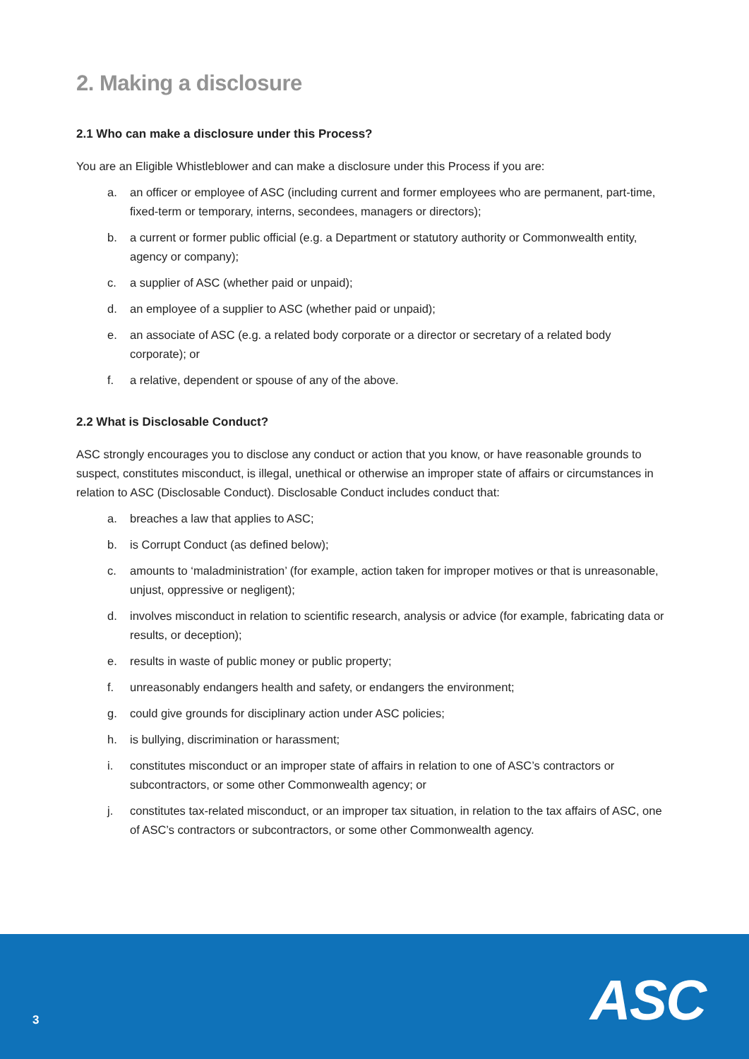2. Making a disclosure
2.1 Who can make a disclosure under this Process?
You are an Eligible Whistleblower and can make a disclosure under this Process if you are:
a. an officer or employee of ASC (including current and former employees who are permanent, part-time, fixed-term or temporary, interns, secondees, managers or directors);
b. a current or former public official (e.g. a Department or statutory authority or Commonwealth entity, agency or company);
c. a supplier of ASC (whether paid or unpaid);
d. an employee of a supplier to ASC (whether paid or unpaid);
e. an associate of ASC (e.g. a related body corporate or a director or secretary of a related body corporate); or
f. a relative, dependent or spouse of any of the above.
2.2 What is Disclosable Conduct?
ASC strongly encourages you to disclose any conduct or action that you know, or have reasonable grounds to suspect, constitutes misconduct, is illegal, unethical or otherwise an improper state of affairs or circumstances in relation to ASC (Disclosable Conduct). Disclosable Conduct includes conduct that:
a. breaches a law that applies to ASC;
b. is Corrupt Conduct (as defined below);
c. amounts to ‘maladministration’ (for example, action taken for improper motives or that is unreasonable, unjust, oppressive or negligent);
d. involves misconduct in relation to scientific research, analysis or advice (for example, fabricating data or results, or deception);
e. results in waste of public money or public property;
f. unreasonably endangers health and safety, or endangers the environment;
g. could give grounds for disciplinary action under ASC policies;
h. is bullying, discrimination or harassment;
i. constitutes misconduct or an improper state of affairs in relation to one of ASC’s contractors or subcontractors, or some other Commonwealth agency; or
j. constitutes tax-related misconduct, or an improper tax situation, in relation to the tax affairs of ASC, one of ASC’s contractors or subcontractors, or some other Commonwealth agency.
3 ASC